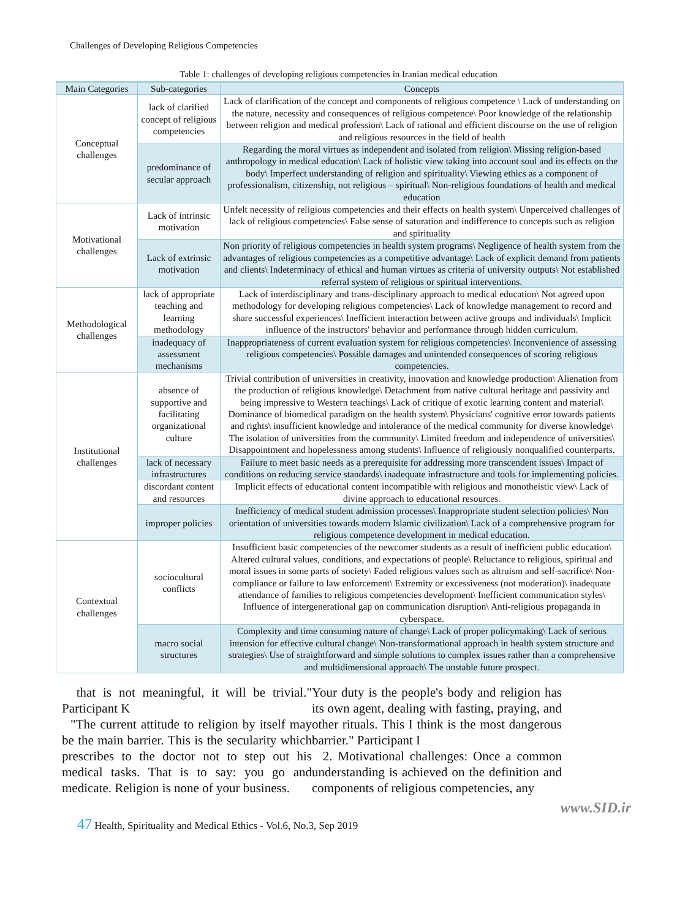Challenges of Developing Religious Competencies
Table 1: challenges of developing religious competencies in Iranian medical education
| Main Categories | Sub-categories | Concepts |
| --- | --- | --- |
| Conceptual challenges | lack of clarified concept of religious competencies | Lack of clarification of the concept and components of religious competence \ Lack of understanding on the nature, necessity and consequences of religious competence\ Poor knowledge of the relationship between religion and medical profession\ Lack of rational and efficient discourse on the use of religion and religious resources in the field of health |
| | predominance of secular approach | Regarding the moral virtues as independent and isolated from religion\ Missing religion-based anthropology in medical education\ Lack of holistic view taking into account soul and its effects on the body\ Imperfect understanding of religion and spirituality\ Viewing ethics as a component of professionalism, citizenship, not religious – spiritual\ Non-religious foundations of health and medical education |
| Motivational challenges | Lack of intrinsic motivation | Unfelt necessity of religious competencies and their effects on health system\ Unperceived challenges of lack of religious competencies\ False sense of saturation and indifference to concepts such as religion and spirituality |
| | Lack of extrinsic motivation | Non priority of religious competencies in health system programs\ Negligence of health system from the advantages of religious competencies as a competitive advantage\ Lack of explicit demand from patients and clients\ Indeterminacy of ethical and human virtues as criteria of university outputs\ Not established referral system of religious or spiritual interventions. |
| Methodological challenges | lack of appropriate teaching and learning methodology | Lack of interdisciplinary and trans-disciplinary approach to medical education\ Not agreed upon methodology for developing religious competencies\ Lack of knowledge management to record and share successful experiences\ Inefficient interaction between active groups and individuals\ Implicit influence of the instructors' behavior and performance through hidden curriculum. |
| | inadequacy of assessment mechanisms | Inappropriateness of current evaluation system for religious competencies\ Inconvenience of assessing religious competencies\ Possible damages and unintended consequences of scoring religious competencies. |
| Institutional challenges | absence of supportive and facilitating organizational culture | Trivial contribution of universities in creativity, innovation and knowledge production\ Alienation from the production of religious knowledge\ Detachment from native cultural heritage and passivity and being impressive to Western teachings\ Lack of critique of exotic learning content and material\ Dominance of biomedical paradigm on the health system\ Physicians' cognitive error towards patients and rights\ insufficient knowledge and intolerance of the medical community for diverse knowledge\ The isolation of universities from the community\ Limited freedom and independence of universities\ Disappointment and hopelessness among students\ Influence of religiously nonqualified counterparts. |
| | lack of necessary infrastructures | Failure to meet basic needs as a prerequisite for addressing more transcendent issues\ Impact of conditions on reducing service standards\ inadequate infrastructure and tools for implementing policies. |
| | discordant content and resources | Implicit effects of educational content incompatible with religious and monotheistic view\ Lack of divine approach to educational resources. |
| | improper policies | Inefficiency of medical student admission processes\ Inappropriate student selection policies\ Non orientation of universities towards modern Islamic civilization\ Lack of a comprehensive program for religious competence development in medical education. |
| Contextual challenges | sociocultural conflicts | Insufficient basic competencies of the newcomer students as a result of inefficient public education\ Altered cultural values, conditions, and expectations of people\ Reluctance to religious, spiritual and moral issues in some parts of society\ Faded religious values such as altruism and self-sacrifice\ Non-compliance or failure to law enforcement\ Extremity or excessiveness (not moderation)\ inadequate attendance of families to religious competencies development\ Inefficient communication styles\ Influence of intergenerational gap on communication disruption\ Anti-religious propaganda in cyberspace. |
| | macro social structures | Complexity and time consuming nature of change\ Lack of proper policymaking\ Lack of serious intension for effective cultural change\ Non-transformational approach in health system structure and strategies\ Use of straightforward and simple solutions to complex issues rather than a comprehensive and multidimensional approach\ The unstable future prospect. |
that is not meaningful, it will be trivial." Participant K
"The current attitude to religion by itself may be the main barrier. This is the secularity which prescribes to the doctor not to step out his medical tasks. That is to say: you go and medicate. Religion is none of your business.
Your duty is the people's body and religion has its own agent, dealing with fasting, praying, and other rituals. This I think is the most dangerous barrier." Participant I
2. Motivational challenges: Once a common understanding is achieved on the definition and components of religious competencies, any
www.SID.ir
47 Health, Spirituality and Medical Ethics - Vol.6, No.3, Sep 2019